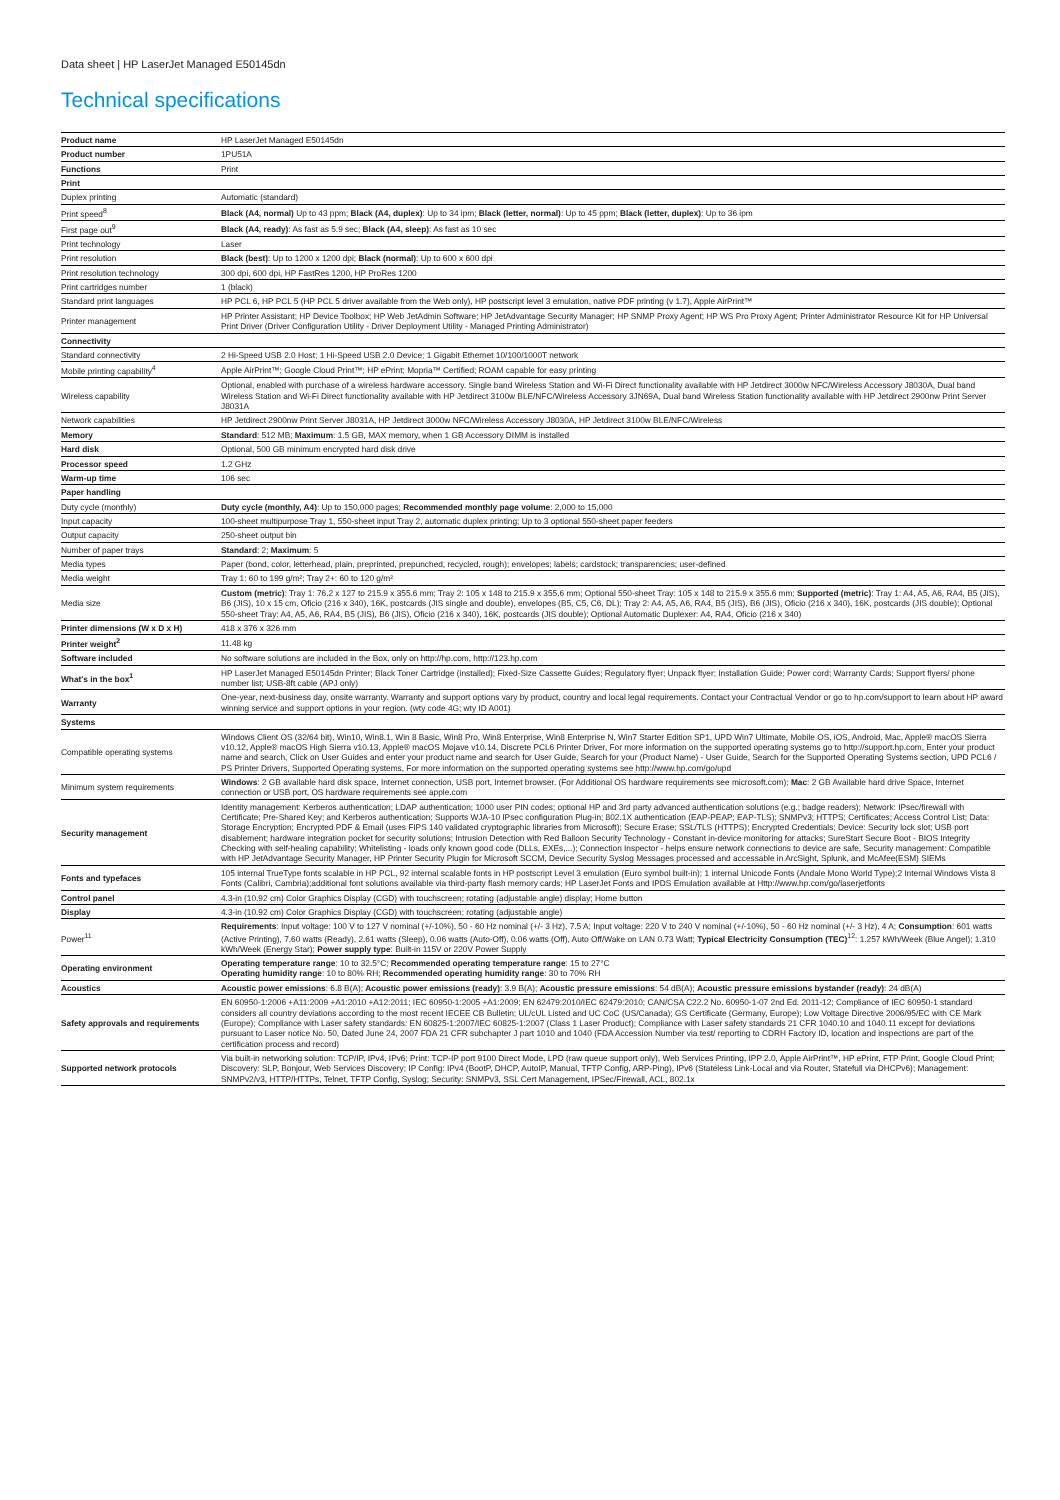Data sheet | HP LaserJet Managed E50145dn
Technical specifications
| Product name | HP LaserJet Managed E50145dn |
| Product number | 1PU51A |
| Functions | Print |
| Print | |
| Duplex printing | Automatic (standard) |
| Print speed<sup>8</sup> | Black (A4, normal) Up to 43 ppm; Black (A4, duplex) : Up to 34 ipm; Black (letter, normal) : Up to 45 ppm; Black (letter, duplex) : Up to 36 ipm |
| First page out<sup>9</sup> | Black (A4, ready) : As fast as 5.9 sec; Black (A4, sleep) : As fast as 10 sec |
| Print technology | Laser |
| Print resolution | Black (best) : Up to 1200 x 1200 dpi; Black (normal) : Up to 600 x 600 dpi |
| Print resolution technology | 300 dpi, 600 dpi, HP FastRes 1200, HP ProRes 1200 |
| Print cartridges number | 1 (black) |
| Standard print languages | HP PCL 6, HP PCL 5 (HP PCL 5 driver available from the Web only), HP postscript level 3 emulation, native PDF printing (v 1.7), Apple AirPrint™ |
| Printer management | HP Printer Assistant; HP Device Toolbox; HP Web JetAdmin Software; HP JetAdvantage Security Manager; HP SNMP Proxy Agent; HP WS Pro Proxy Agent; Printer Administrator Resource Kit for HP Universal Print Driver (Driver Configuration Utility - Driver Deployment Utility - Managed Printing Administrator) |
| Connectivity | |
| Standard connectivity | 2 Hi-Speed USB 2.0 Host; 1 Hi-Speed USB 2.0 Device; 1 Gigabit Ethernet 10/100/1000T network |
| Mobile printing capability<sup>4</sup> | Apple AirPrint™; Google Cloud Print™; HP ePrint; Mopria™ Certified; ROAM capable for easy printing |
| Wireless capability | Optional, enabled with purchase of a wireless hardware accessory. Single band Wireless Station and Wi-Fi Direct functionality available with HP Jetdirect 3000w NFC/Wireless Accessory J8030A, Dual band Wireless Station and Wi-Fi Direct functionality available with HP Jetdirect 3100w BLE/NFC/Wireless Accessory 3JN69A, Dual band Wireless Station functionality available with HP Jetdirect 2900nw Print Server J8031A |
| Network capabilities | HP Jetdirect 2900nw Print Server J8031A, HP Jetdirect 3000w NFC/Wireless Accessory J8030A, HP Jetdirect 3100w BLE/NFC/Wireless |
| Memory | Standard : 512 MB; Maximum : 1.5 GB, MAX memory, when 1 GB Accessory DIMM is installed |
| Hard disk | Optional, 500 GB minimum encrypted hard disk drive |
| Processor speed | 1.2 GHz |
| Warm-up time | 106 sec |
| Paper handling | |
| Duty cycle (monthly) | Duty cycle (monthly, A4) : Up to 150,000 pages; Recommended monthly page volume : 2,000 to 15,000 |
| Input capacity | 100-sheet multipurpose Tray 1, 550-sheet input Tray 2, automatic duplex printing; Up to 3 optional 550-sheet paper feeders |
| Output capacity | 250-sheet output bin |
| Number of paper trays | Standard : 2; Maximum : 5 |
| Media types | Paper (bond, color, letterhead, plain, preprinted, prepunched, recycled, rough); envelopes; labels; cardstock; transparencies; user-defined |
| Media weight | Tray 1: 60 to 199 g/m²; Tray 2+: 60 to 120 g/m² |
| Media size | Custom (metric) : Tray 1: 76.2 x 127 to 215.9 x 355.6 mm; Tray 2: 105 x 148 to 215.9 x 355.6 mm; Optional 550-sheet Tray: 105 x 148 to 215.9 x 355.6 mm; Supported (metric) : Tray 1: A4, A5, A6, RA4, B5 (JIS), B6 (JIS), 10 x 15 cm, Oficio (216 x 340), 16K, postcards (JIS single and double), envelopes (B5, C5, C6, DL); Tray 2: A4, A5, A6, RA4, B5 (JIS), B6 (JIS), Oficio (216 x 340), 16K, postcards (JIS double); Optional 550-sheet Tray: A4, A5, A6, RA4, B5 (JIS), B6 (JIS), Oficio (216 x 340), 16K, postcards (JIS double); Optional Automatic Duplexer: A4, RA4, Oficio (216 x 340) |
| Printer dimensions (W x D x H) | 418 x 376 x 326 mm |
| Printer weight<sup>2</sup> | 11.48 kg |
| Software included | No software solutions are included in the Box, only on http://hp.com, http://123.hp.com |
| What's in the box<sup>1</sup> | HP LaserJet Managed E50145dn Printer; Black Toner Cartridge (installed); Fixed-Size Cassette Guides; Regulatory flyer; Unpack flyer; Installation Guide; Power cord; Warranty Cards; Support flyers/ phone number list; USB-8ft cable (APJ only) |
| Warranty | One-year, next-business day, onsite warranty. Warranty and support options vary by product, country and local legal requirements. Contact your Contractual Vendor or go to hp.com/support to learn about HP award winning service and support options in your region. (wty code 4G; wty ID A001) |
| Systems | |
| Compatible operating systems | Windows Client OS (32/64 bit), Win10, Win8.1, Win 8 Basic, Win8 Pro, Win8 Enterprise, Win8 Enterprise N, Win7 Starter Edition SP1, UPD Win7 Ultimate, Mobile OS, iOS, Android, Mac, Apple® macOS Sierra v10.12, Apple® macOS High Sierra v10.13, Apple® macOS Mojave v10.14, Discrete PCL6 Printer Driver, For more information on the supported operating systems go to http://support.hp.com, Enter your product name and search, Click on User Guides and enter your product name and search for User Guide, Search for your (Product Name) - User Guide, Search for the Supported Operating Systems section, UPD PCL6 / PS Printer Drivers, Supported Operating systems, For more information on the supported operating systems see http://www.hp.com/go/upd |
| Minimum system requirements | Windows : 2 GB available hard disk space, Internet connection, USB port, Internet browser. (For Additional OS hardware requirements see microsoft.com); Mac : 2 GB Available hard drive Space, Internet connection or USB port, OS hardware requirements see apple.com |
| Security management | Identity management: Kerberos authentication; LDAP authentication; 1000 user PIN codes; optional HP and 3rd party advanced authentication solutions (e.g.; badge readers); Network: IPsec/firewall with Certificate; Pre-Shared Key; and Kerberos authentication; Supports WJA-10 IPsec configuration Plug-in; 802.1X authentication (EAP-PEAP; EAP-TLS); SNMPv3; HTTPS; Certificates; Access Control List; Data: Storage Encryption; Encrypted PDF & Email (uses FIPS 140 validated cryptographic libraries from Microsoft); Secure Erase; SSL/TLS (HTTPS); Encrypted Credentials; Device: Security lock slot; USB port disablement; hardware integration pocket for security solutions; Intrusion Detection with Red Balloon Security Technology - Constant in-device monitoring for attacks; SureStart Secure Boot - BIOS Integrity Checking with self-healing capability; Whitelisting - loads only known good code (DLLs, EXEs,...); Connection Inspector - helps ensure network connections to device are safe, Security management: Compatible with HP JetAdvantage Security Manager, HP Printer Security Plugin for Microsoft SCCM, Device Security Syslog Messages processed and accessable in ArcSight, Splunk, and McAfee(ESM) SIEMs |
| Fonts and typefaces | 105 internal TrueType fonts scalable in HP PCL, 92 internal scalable fonts in HP postscript Level 3 emulation (Euro symbol built-in); 1 internal Unicode Fonts (Andale Mono World Type);2 Internal Windows Vista 8 Fonts (Calibri, Cambria);additional font solutions available via third-party flash memory cards; HP LaserJet Fonts and IPDS Emulation available at Http://www.hp.com/go/laserjetfonts |
| Control panel | 4.3-in (10.92 cm) Color Graphics Display (CGD) with touchscreen; rotating (adjustable angle) display; Home button |
| Display | 4.3-in (10.92 cm) Color Graphics Display (CGD) with touchscreen; rotating (adjustable angle) |
| Power<sup>11</sup> | Requirements : Input voltage: 100 V to 127 V nominal (+/-10%), 50 - 60 Hz nominal (+/- 3 Hz), 7.5 A; Input voltage: 220 V to 240 V nominal (+/-10%), 50 - 60 Hz nominal (+/- 3 Hz), 4 A; Consumption : 601 watts (Active Printing), 7.60 watts (Ready), 2.61 watts (Sleep), 0.06 watts (Auto-Off), 0.06 watts (Off), Auto Off/Wake on LAN 0.73 Watt; Typical Electricity Consumption (TEC)<sup>12</sup>: 1.257 kWh/Week (Blue Angel); 1.310 kWh/Week (Energy Star); Power supply type : Built-in 115V or 220V Power Supply |
| Operating environment | Operating temperature range : 10 to 32.5°C; Recommended operating temperature range : 15 to 27°C Operating humidity range : 10 to 80% RH; Recommended operating humidity range : 30 to 70% RH |
| Acoustics | Acoustic power emissions : 6.8 B(A); Acoustic power emissions (ready) : 3.9 B(A); Acoustic pressure emissions : 54 dB(A); Acoustic pressure emissions bystander (ready) : 24 dB(A) |
| Safety approvals and requirements | EN 60950-1:2006 +A11:2009 +A1:2010 +A12:2011; IEC 60950-1:2005 +A1:2009; EN 62479:2010/IEC 62479:2010; CAN/CSA C22.2 No. 60950-1-07 2nd Ed. 2011-12; Compliance of IEC 60950-1 standard considers all country deviations according to the most recent IECEE CB Bulletin; UL/cUL Listed and UC CoC (US/Canada); GS Certificate (Germany, Europe); Low Voltage Directive 2006/95/EC with CE Mark (Europe); Compliance with Laser safety standards: EN 60825-1:2007/IEC 60825-1:2007 (Class 1 Laser Product); Compliance with Laser safety standards 21 CFR 1040.10 and 1040.11 except for deviations pursuant to Laser notice No. 50, Dated June 24, 2007 FDA 21 CFR subchapter J part 1010 and 1040 (FDA Accession Number via test/ reporting to CDRH Factory ID, location and inspections are part of the certification process and record) |
| Supported network protocols | Via built-in networking solution: TCP/IP, IPv4, IPv6; Print: TCP-IP port 9100 Direct Mode, LPD (raw queue support only), Web Services Printing, IPP 2.0, Apple AirPrint™, HP ePrint, FTP Print, Google Cloud Print; Discovery: SLP, Bonjour, Web Services Discovery; IP Config: IPv4 (BootP, DHCP, AutoIP, Manual, TFTP Config, ARP-Ping), IPv6 (Stateless Link-Local and via Router, Statefull via DHCPv6); Management: SNMPv2/v3, HTTP/HTTPs, Telnet, TFTP Config, Syslog; Security: SNMPv3, SSL Cert Management, IPSec/Firewall, ACL, 802.1x |